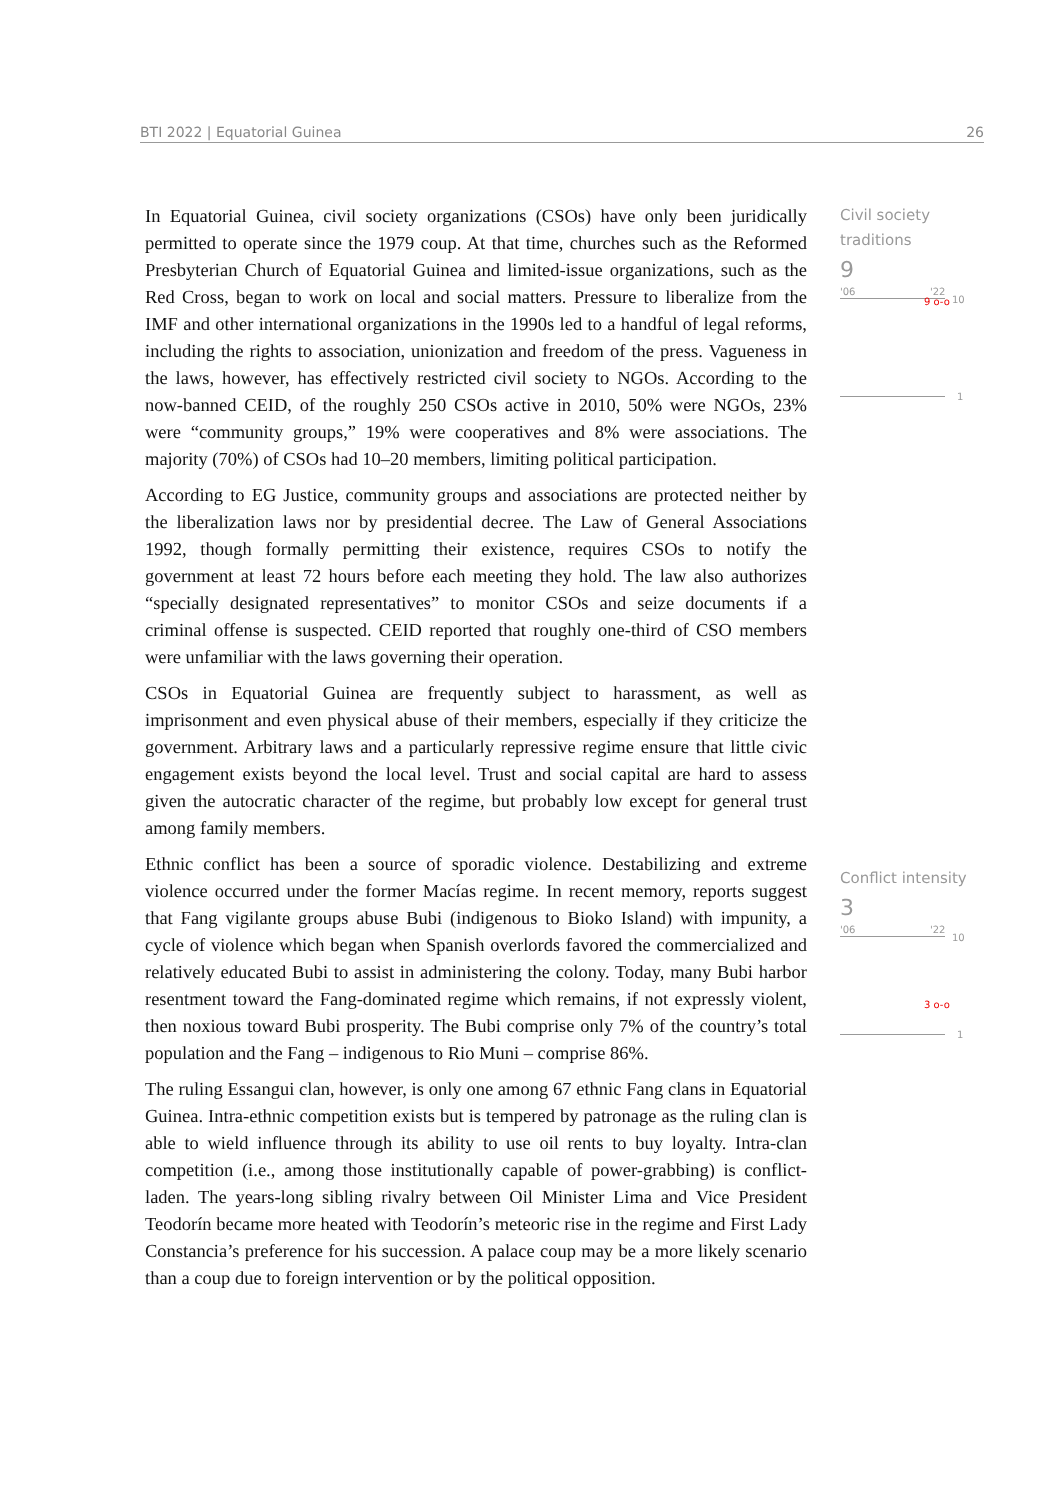BTI 2022 | Equatorial Guinea 26
In Equatorial Guinea, civil society organizations (CSOs) have only been juridically permitted to operate since the 1979 coup. At that time, churches such as the Reformed Presbyterian Church of Equatorial Guinea and limited-issue organizations, such as the Red Cross, began to work on local and social matters. Pressure to liberalize from the IMF and other international organizations in the 1990s led to a handful of legal reforms, including the rights to association, unionization and freedom of the press. Vagueness in the laws, however, has effectively restricted civil society to NGOs. According to the now-banned CEID, of the roughly 250 CSOs active in 2010, 50% were NGOs, 23% were “community groups,” 19% were cooperatives and 8% were associations. The majority (70%) of CSOs had 10–20 members, limiting political participation.
According to EG Justice, community groups and associations are protected neither by the liberalization laws nor by presidential decree. The Law of General Associations 1992, though formally permitting their existence, requires CSOs to notify the government at least 72 hours before each meeting they hold. The law also authorizes “specially designated representatives” to monitor CSOs and seize documents if a criminal offense is suspected. CEID reported that roughly one-third of CSO members were unfamiliar with the laws governing their operation.
CSOs in Equatorial Guinea are frequently subject to harassment, as well as imprisonment and even physical abuse of their members, especially if they criticize the government. Arbitrary laws and a particularly repressive regime ensure that little civic engagement exists beyond the local level. Trust and social capital are hard to assess given the autocratic character of the regime, but probably low except for general trust among family members.
Ethnic conflict has been a source of sporadic violence. Destabilizing and extreme violence occurred under the former Macías regime. In recent memory, reports suggest that Fang vigilante groups abuse Bubi (indigenous to Bioko Island) with impunity, a cycle of violence which began when Spanish overlords favored the commercialized and relatively educated Bubi to assist in administering the colony. Today, many Bubi harbor resentment toward the Fang-dominated regime which remains, if not expressly violent, then noxious toward Bubi prosperity. The Bubi comprise only 7% of the country’s total population and the Fang – indigenous to Rio Muni – comprise 86%.
The ruling Essangui clan, however, is only one among 67 ethnic Fang clans in Equatorial Guinea. Intra-ethnic competition exists but is tempered by patronage as the ruling clan is able to wield influence through its ability to use oil rents to buy loyalty. Intra-clan competition (i.e., among those institutionally capable of power-grabbing) is conflict-laden. The years-long sibling rivalry between Oil Minister Lima and Vice President Teodorín became more heated with Teodorín’s meteoric rise in the regime and First Lady Constancia’s preference for his succession. A palace coup may be a more likely scenario than a coup due to foreign intervention or by the political opposition.
Civil society traditions
9
'06 '22
10
9 o-o
1
Conflict intensity
3
'06 '22
10
3 o-o
1